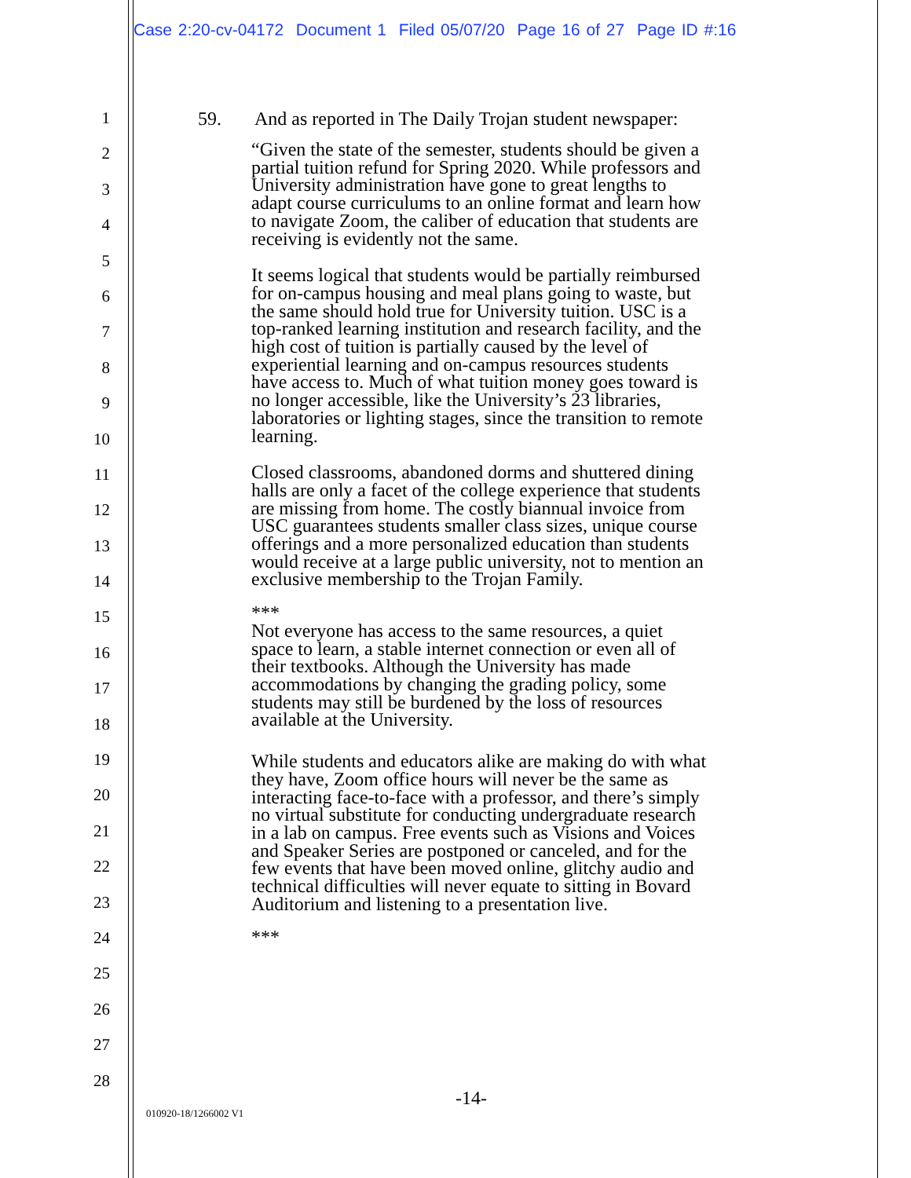Case 2:20-cv-04172 Document 1 Filed 05/07/20 Page 16 of 27 Page ID #:16
1
2
3
4
5
6
7
8
9
10
11
12
13
14
15
16
17
18
19
20
21
22
23
24
25
26
27
28
59. And as reported in The Daily Trojan student newspaper:
“Given the state of the semester, students should be given a partial tuition refund for Spring 2020. While professors and University administration have gone to great lengths to adapt course curriculums to an online format and learn how to navigate Zoom, the caliber of education that students are receiving is evidently not the same.
It seems logical that students would be partially reimbursed for on-campus housing and meal plans going to waste, but the same should hold true for University tuition. USC is a top-ranked learning institution and research facility, and the high cost of tuition is partially caused by the level of experiential learning and on-campus resources students have access to. Much of what tuition money goes toward is no longer accessible, like the University’s 23 libraries, laboratories or lighting stages, since the transition to remote learning.
Closed classrooms, abandoned dorms and shuttered dining halls are only a facet of the college experience that students are missing from home. The costly biannual invoice from USC guarantees students smaller class sizes, unique course offerings and a more personalized education than students would receive at a large public university, not to mention an exclusive membership to the Trojan Family.
***
Not everyone has access to the same resources, a quiet space to learn, a stable internet connection or even all of their textbooks. Although the University has made accommodations by changing the grading policy, some students may still be burdened by the loss of resources available at the University.
While students and educators alike are making do with what they have, Zoom office hours will never be the same as interacting face-to-face with a professor, and there’s simply no virtual substitute for conducting undergraduate research in a lab on campus. Free events such as Visions and Voices and Speaker Series are postponed or canceled, and for the few events that have been moved online, glitchy audio and technical difficulties will never equate to sitting in Bovard Auditorium and listening to a presentation live.
***
-14-
010920-18/1266002 V1